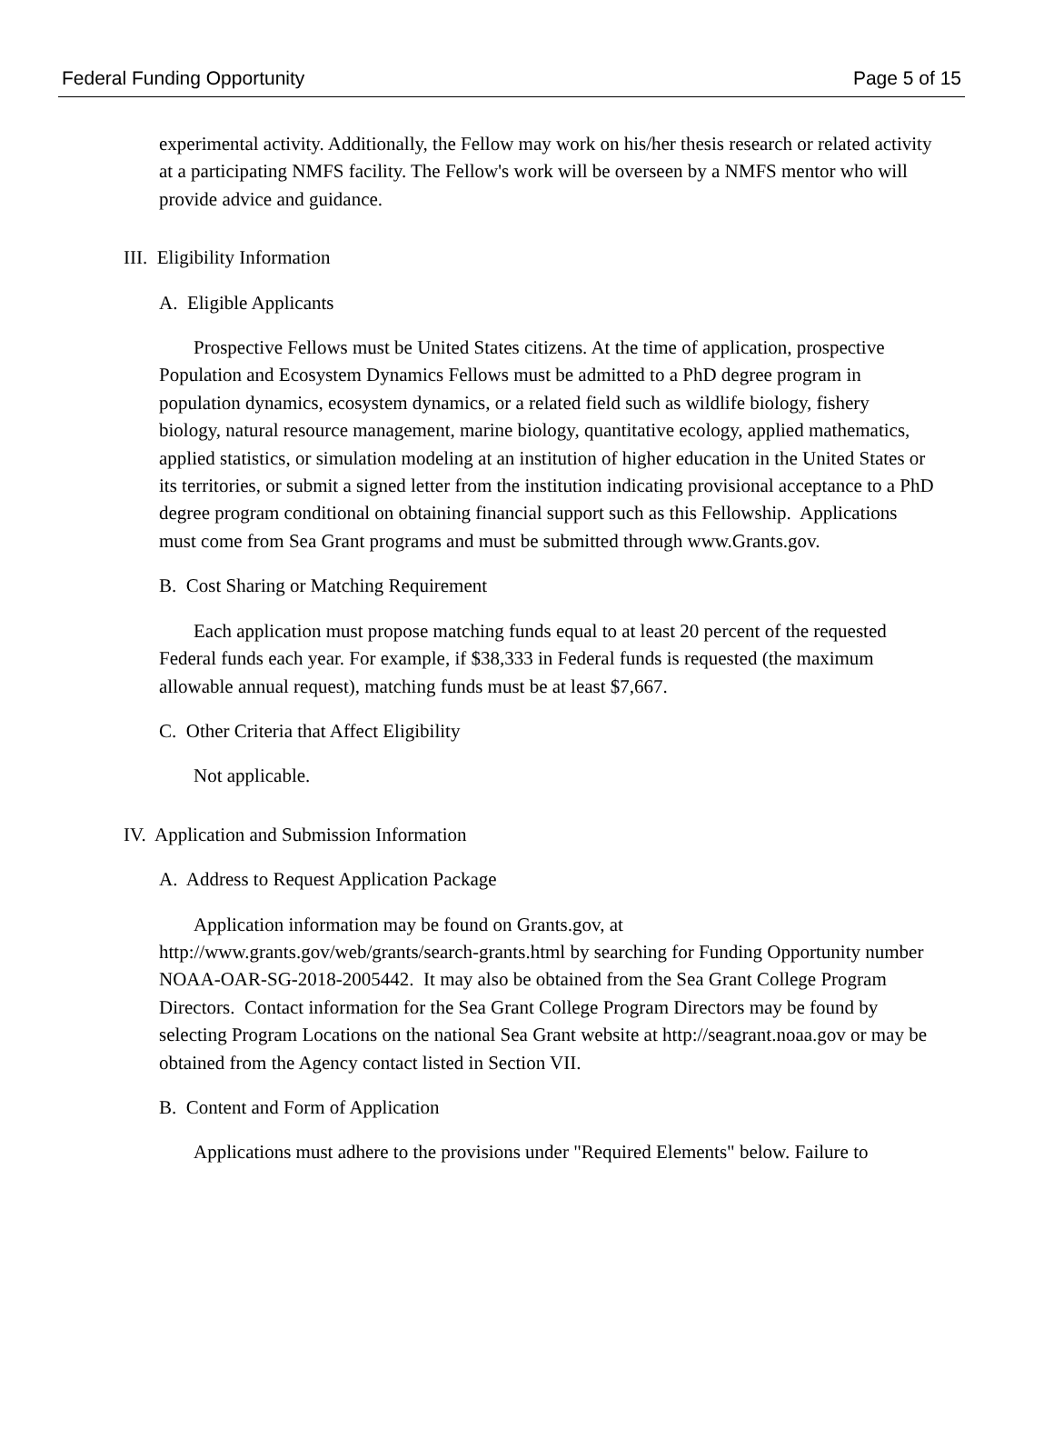Federal Funding Opportunity Page 5 of 15
experimental activity. Additionally, the Fellow may work on his/her thesis research or related activity at a participating NMFS facility. The Fellow's work will be overseen by a NMFS mentor who will provide advice and guidance.
III. Eligibility Information
A. Eligible Applicants
Prospective Fellows must be United States citizens. At the time of application, prospective Population and Ecosystem Dynamics Fellows must be admitted to a PhD degree program in population dynamics, ecosystem dynamics, or a related field such as wildlife biology, fishery biology, natural resource management, marine biology, quantitative ecology, applied mathematics, applied statistics, or simulation modeling at an institution of higher education in the United States or its territories, or submit a signed letter from the institution indicating provisional acceptance to a PhD degree program conditional on obtaining financial support such as this Fellowship. Applications must come from Sea Grant programs and must be submitted through www.Grants.gov.
B. Cost Sharing or Matching Requirement
Each application must propose matching funds equal to at least 20 percent of the requested Federal funds each year. For example, if $38,333 in Federal funds is requested (the maximum allowable annual request), matching funds must be at least $7,667.
C. Other Criteria that Affect Eligibility
Not applicable.
IV. Application and Submission Information
A. Address to Request Application Package
Application information may be found on Grants.gov, at http://www.grants.gov/web/grants/search-grants.html by searching for Funding Opportunity number NOAA-OAR-SG-2018-2005442. It may also be obtained from the Sea Grant College Program Directors. Contact information for the Sea Grant College Program Directors may be found by selecting Program Locations on the national Sea Grant website at http://seagrant.noaa.gov or may be obtained from the Agency contact listed in Section VII.
B. Content and Form of Application
Applications must adhere to the provisions under "Required Elements" below. Failure to